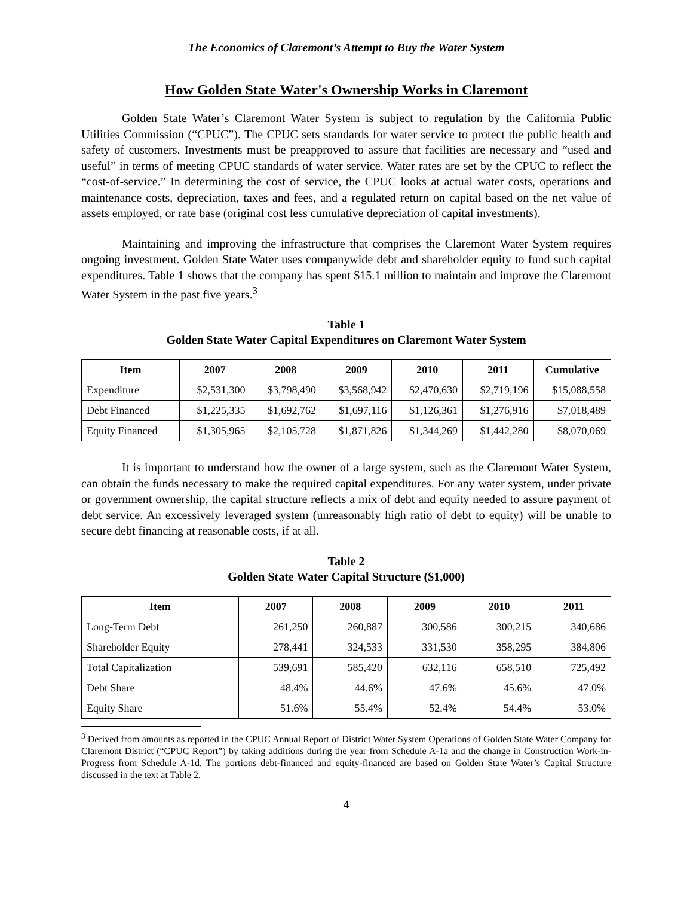The Economics of Claremont’s Attempt to Buy the Water System
How Golden State Water's Ownership Works in Claremont
Golden State Water’s Claremont Water System is subject to regulation by the California Public Utilities Commission (“CPUC”). The CPUC sets standards for water service to protect the public health and safety of customers. Investments must be preapproved to assure that facilities are necessary and “used and useful” in terms of meeting CPUC standards of water service. Water rates are set by the CPUC to reflect the “cost-of-service.” In determining the cost of service, the CPUC looks at actual water costs, operations and maintenance costs, depreciation, taxes and fees, and a regulated return on capital based on the net value of assets employed, or rate base (original cost less cumulative depreciation of capital investments).
Maintaining and improving the infrastructure that comprises the Claremont Water System requires ongoing investment. Golden State Water uses companywide debt and shareholder equity to fund such capital expenditures. Table 1 shows that the company has spent $15.1 million to maintain and improve the Claremont Water System in the past five years.<sup>3</sup>
Table 1
Golden State Water Capital Expenditures on Claremont Water System
| Item | 2007 | 2008 | 2009 | 2010 | 2011 | Cumulative |
| --- | --- | --- | --- | --- | --- | --- |
| Expenditure | $2,531,300 | $3,798,490 | $3,568,942 | $2,470,630 | $2,719,196 | $15,088,558 |
| Debt Financed | $1,225,335 | $1,692,762 | $1,697,116 | $1,126,361 | $1,276,916 | $7,018,489 |
| Equity Financed | $1,305,965 | $2,105,728 | $1,871,826 | $1,344,269 | $1,442,280 | $8,070,069 |
It is important to understand how the owner of a large system, such as the Claremont Water System, can obtain the funds necessary to make the required capital expenditures. For any water system, under private or government ownership, the capital structure reflects a mix of debt and equity needed to assure payment of debt service. An excessively leveraged system (unreasonably high ratio of debt to equity) will be unable to secure debt financing at reasonable costs, if at all.
Table 2
Golden State Water Capital Structure ($1,000)
| Item | 2007 | 2008 | 2009 | 2010 | 2011 |
| --- | --- | --- | --- | --- | --- |
| Long-Term Debt | 261,250 | 260,887 | 300,586 | 300,215 | 340,686 |
| Shareholder Equity | 278,441 | 324,533 | 331,530 | 358,295 | 384,806 |
| Total Capitalization | 539,691 | 585,420 | 632,116 | 658,510 | 725,492 |
| Debt Share | 48.4% | 44.6% | 47.6% | 45.6% | 47.0% |
| Equity Share | 51.6% | 55.4% | 52.4% | 54.4% | 53.0% |
<sup>3</sup> Derived from amounts as reported in the CPUC Annual Report of District Water System Operations of Golden State Water Company for Claremont District (“CPUC Report”) by taking additions during the year from Schedule A-1a and the change in Construction Work-in-Progress from Schedule A-1d. The portions debt-financed and equity-financed are based on Golden State Water’s Capital Structure discussed in the text at Table 2.
4